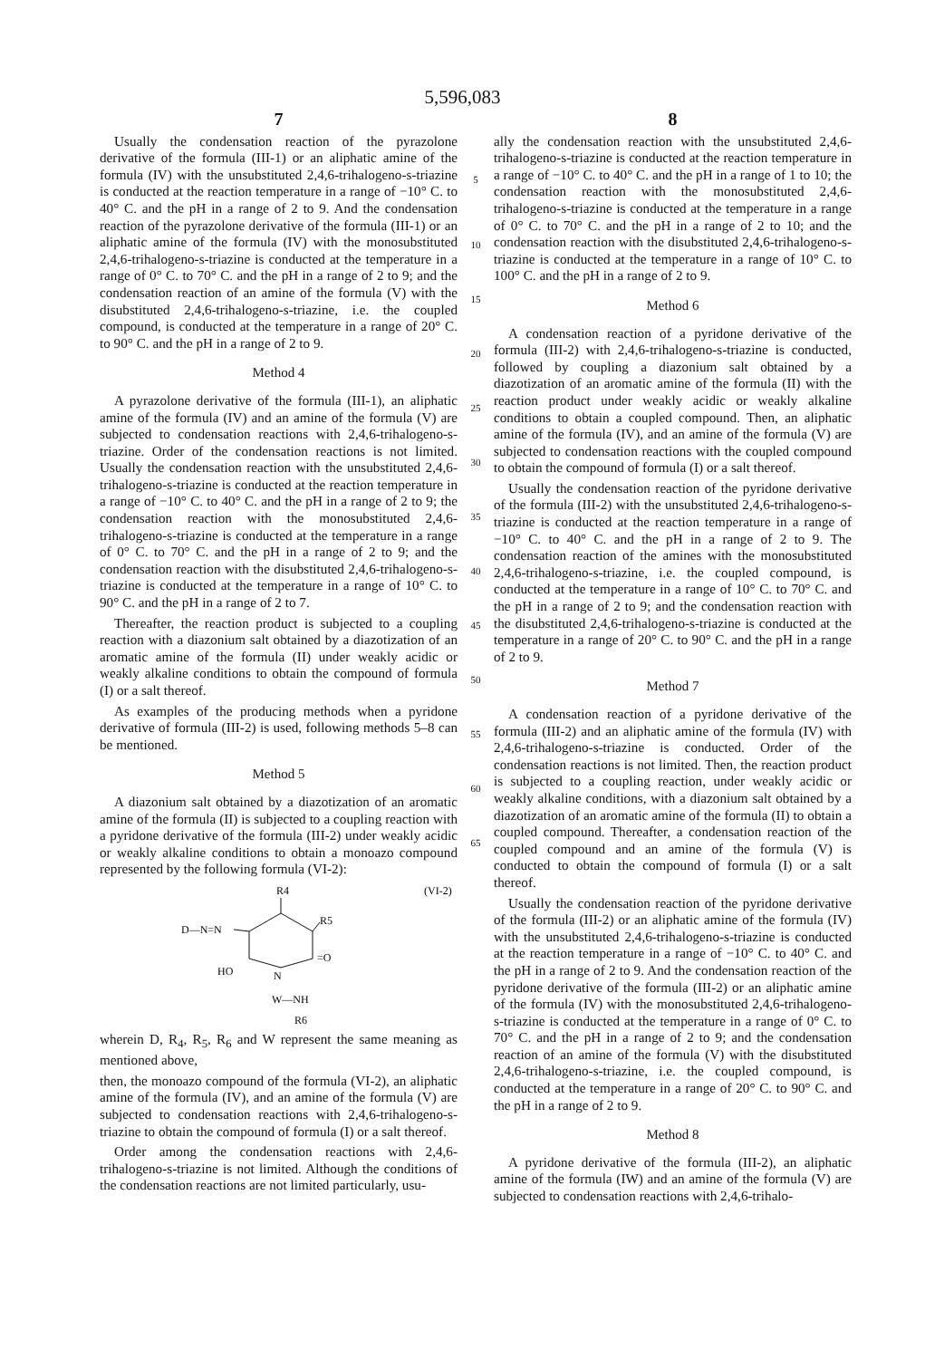5,596,083
7
Usually the condensation reaction of the pyrazolone derivative of the formula (III-1) or an aliphatic amine of the formula (IV) with the unsubstituted 2,4,6-trihalogeno-s-triazine is conducted at the reaction temperature in a range of −10° C. to 40° C. and the pH in a range of 2 to 9. And the condensation reaction of the pyrazolone derivative of the formula (III-1) or an aliphatic amine of the formula (IV) with the monosubstituted 2,4,6-trihalogeno-s-triazine is conducted at the temperature in a range of 0° C. to 70° C. and the pH in a range of 2 to 9; and the condensation reaction of an amine of the formula (V) with the disubstituted 2,4,6-trihalogeno-s-triazine, i.e. the coupled compound, is conducted at the temperature in a range of 20° C. to 90° C. and the pH in a range of 2 to 9.
Method 4
A pyrazolone derivative of the formula (III-1), an aliphatic amine of the formula (IV) and an amine of the formula (V) are subjected to condensation reactions with 2,4,6-trihalogeno-s-triazine. Order of the condensation reactions is not limited. Usually the condensation reaction with the unsubstituted 2,4,6-trihalogeno-s-triazine is conducted at the reaction temperature in a range of −10° C. to 40° C. and the pH in a range of 2 to 9; the condensation reaction with the monosubstituted 2,4,6-trihalogeno-s-triazine is conducted at the temperature in a range of 0° C. to 70° C. and the pH in a range of 2 to 9; and the condensation reaction with the disubstituted 2,4,6-trihalogeno-s-triazine is conducted at the temperature in a range of 10° C. to 90° C. and the pH in a range of 2 to 7.
Thereafter, the reaction product is subjected to a coupling reaction with a diazonium salt obtained by a diazotization of an aromatic amine of the formula (II) under weakly acidic or weakly alkaline conditions to obtain the compound of formula (I) or a salt thereof.
As examples of the producing methods when a pyridone derivative of formula (III-2) is used, following methods 5–8 can be mentioned.
Method 5
A diazonium salt obtained by a diazotization of an aromatic amine of the formula (II) is subjected to a coupling reaction with a pyridone derivative of the formula (III-2) under weakly acidic or weakly alkaline conditions to obtain a monoazo compound represented by the following formula (VI-2):
R4
(VI-2)
D—N=N
R5
=O
HO
N
W—NH
R6
wherein D, R<sub>4</sub>, R<sub>5</sub>, R<sub>6</sub> and W represent the same meaning as mentioned above,
then, the monoazo compound of the formula (VI-2), an aliphatic amine of the formula (IV), and an amine of the formula (V) are subjected to condensation reactions with 2,4,6-trihalogeno-s-triazine to obtain the compound of formula (I) or a salt thereof.
Order among the condensation reactions with 2,4,6-trihalogeno-s-triazine is not limited. Although the conditions of the condensation reactions are not limited particularly, usu-
5
10
15
20
25
30
35
40
45
50
55
60
65
8
ally the condensation reaction with the unsubstituted 2,4,6-trihalogeno-s-triazine is conducted at the reaction temperature in a range of −10° C. to 40° C. and the pH in a range of 1 to 10; the condensation reaction with the monosubstituted 2,4,6-trihalogeno-s-triazine is conducted at the temperature in a range of 0° C. to 70° C. and the pH in a range of 2 to 10; and the condensation reaction with the disubstituted 2,4,6-trihalogeno-s-triazine is conducted at the temperature in a range of 10° C. to 100° C. and the pH in a range of 2 to 9.
Method 6
A condensation reaction of a pyridone derivative of the formula (III-2) with 2,4,6-trihalogeno-s-triazine is conducted, followed by coupling a diazonium salt obtained by a diazotization of an aromatic amine of the formula (II) with the reaction product under weakly acidic or weakly alkaline conditions to obtain a coupled compound. Then, an aliphatic amine of the formula (IV), and an amine of the formula (V) are subjected to condensation reactions with the coupled compound to obtain the compound of formula (I) or a salt thereof.
Usually the condensation reaction of the pyridone derivative of the formula (III-2) with the unsubstituted 2,4,6-trihalogeno-s-triazine is conducted at the reaction temperature in a range of −10° C. to 40° C. and the pH in a range of 2 to 9. The condensation reaction of the amines with the monosubstituted 2,4,6-trihalogeno-s-triazine, i.e. the coupled compound, is conducted at the temperature in a range of 10° C. to 70° C. and the pH in a range of 2 to 9; and the condensation reaction with the disubstituted 2,4,6-trihalogeno-s-triazine is conducted at the temperature in a range of 20° C. to 90° C. and the pH in a range of 2 to 9.
Method 7
A condensation reaction of a pyridone derivative of the formula (III-2) and an aliphatic amine of the formula (IV) with 2,4,6-trihalogeno-s-triazine is conducted. Order of the condensation reactions is not limited. Then, the reaction product is subjected to a coupling reaction, under weakly acidic or weakly alkaline conditions, with a diazonium salt obtained by a diazotization of an aromatic amine of the formula (II) to obtain a coupled compound. Thereafter, a condensation reaction of the coupled compound and an amine of the formula (V) is conducted to obtain the compound of formula (I) or a salt thereof.
Usually the condensation reaction of the pyridone derivative of the formula (III-2) or an aliphatic amine of the formula (IV) with the unsubstituted 2,4,6-trihalogeno-s-triazine is conducted at the reaction temperature in a range of −10° C. to 40° C. and the pH in a range of 2 to 9. And the condensation reaction of the pyridone derivative of the formula (III-2) or an aliphatic amine of the formula (IV) with the monosubstituted 2,4,6-trihalogeno-s-triazine is conducted at the temperature in a range of 0° C. to 70° C. and the pH in a range of 2 to 9; and the condensation reaction of an amine of the formula (V) with the disubstituted 2,4,6-trihalogeno-s-triazine, i.e. the coupled compound, is conducted at the temperature in a range of 20° C. to 90° C. and the pH in a range of 2 to 9.
Method 8
A pyridone derivative of the formula (III-2), an aliphatic amine of the formula (IW) and an amine of the formula (V) are subjected to condensation reactions with 2,4,6-trihalo-